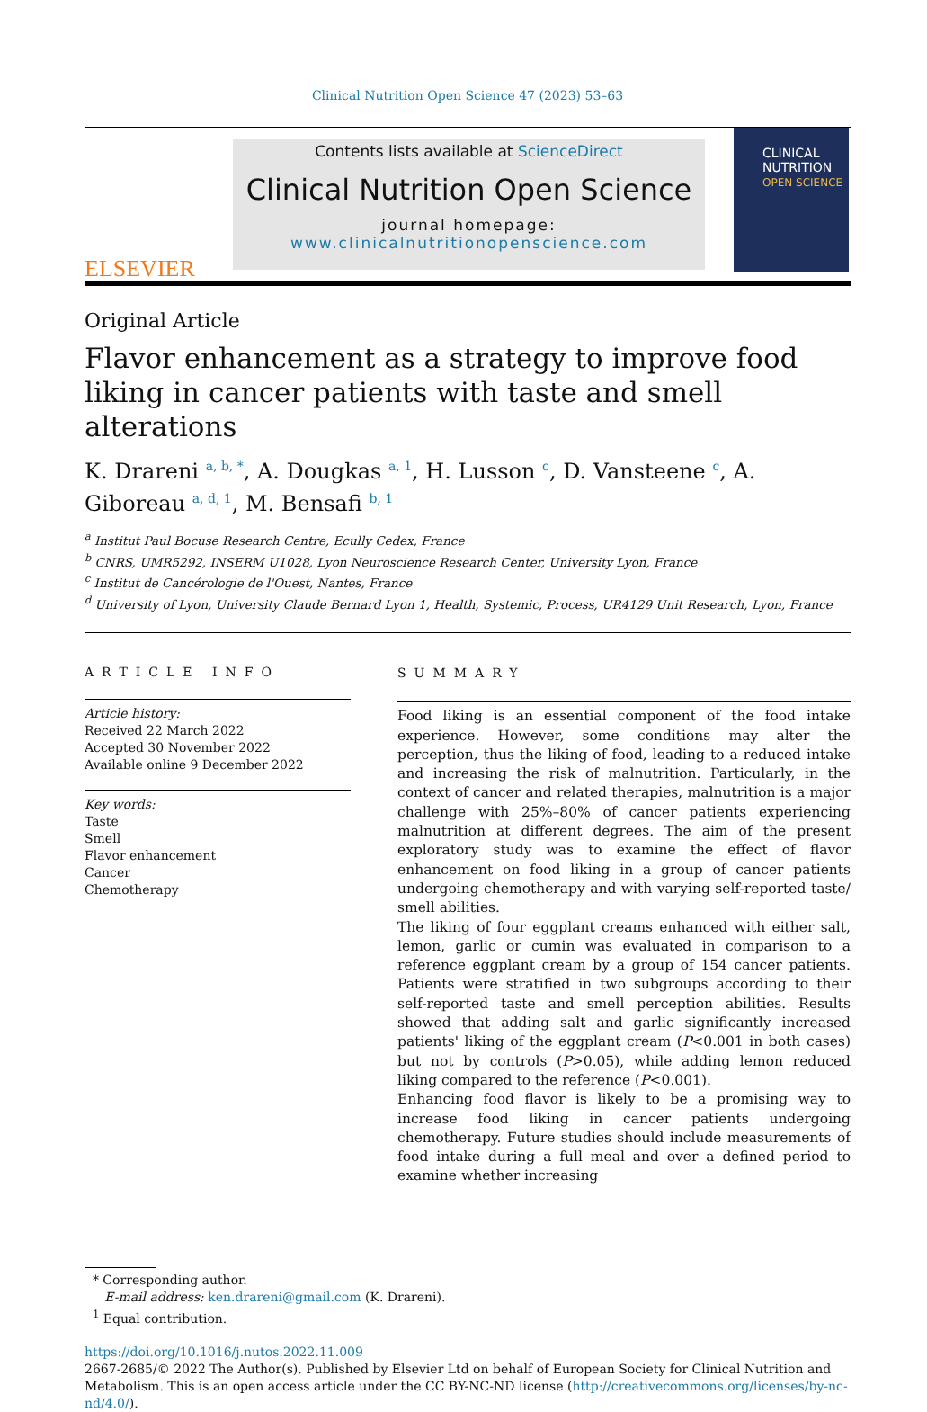Clinical Nutrition Open Science 47 (2023) 53–63
ELSEVIER
Contents lists available at ScienceDirect
Clinical Nutrition Open Science
journal homepage:
www.clinicalnutritionopenscience.com
CLINICAL
NUTRITION
OPEN SCIENCE
Original Article
Flavor enhancement as a strategy to improve food liking in cancer patients with taste and smell alterations
K. Drareni <sup>a, b, *</sup>, A. Dougkas <sup>a, 1</sup>, H. Lusson <sup>c</sup>, D. Vansteene <sup>c</sup>, A. Giboreau <sup>a, d, 1</sup>, M. Bensafi <sup>b, 1</sup>
<sup>a</sup> Institut Paul Bocuse Research Centre, Ecully Cedex, France
<sup>b</sup> CNRS, UMR5292, INSERM U1028, Lyon Neuroscience Research Center, University Lyon, France
<sup>c</sup> Institut de Cancérologie de l'Ouest, Nantes, France
<sup>d</sup> University of Lyon, University Claude Bernard Lyon 1, Health, Systemic, Process, UR4129 Unit Research, Lyon, France
ARTICLE INFO
Article history:
Received 22 March 2022
Accepted 30 November 2022
Available online 9 December 2022
Key words:
Taste
Smell
Flavor enhancement
Cancer
Chemotherapy
SUMMARY
Food liking is an essential component of the food intake experience. However, some conditions may alter the perception, thus the liking of food, leading to a reduced intake and increasing the risk of malnutrition. Particularly, in the context of cancer and related therapies, malnutrition is a major challenge with 25%–80% of cancer patients experiencing malnutrition at different degrees. The aim of the present exploratory study was to examine the effect of flavor enhancement on food liking in a group of cancer patients undergoing chemotherapy and with varying self-reported taste/ smell abilities.
The liking of four eggplant creams enhanced with either salt, lemon, garlic or cumin was evaluated in comparison to a reference eggplant cream by a group of 154 cancer patients. Patients were stratified in two subgroups according to their self-reported taste and smell perception abilities. Results showed that adding salt and garlic significantly increased patients' liking of the eggplant cream (P<0.001 in both cases) but not by controls (P>0.05), while adding lemon reduced liking compared to the reference (P<0.001).
Enhancing food flavor is likely to be a promising way to increase food liking in cancer patients undergoing chemotherapy. Future studies should include measurements of food intake during a full meal and over a defined period to examine whether increasing
* Corresponding author.
E-mail address: ken.drareni@gmail.com (K. Drareni).
<sup>1</sup> Equal contribution.
https://doi.org/10.1016/j.nutos.2022.11.009
2667-2685/© 2022 The Author(s). Published by Elsevier Ltd on behalf of European Society for Clinical Nutrition and Metabolism. This is an open access article under the CC BY-NC-ND license (http://creativecommons.org/licenses/by-nc-nd/4.0/).